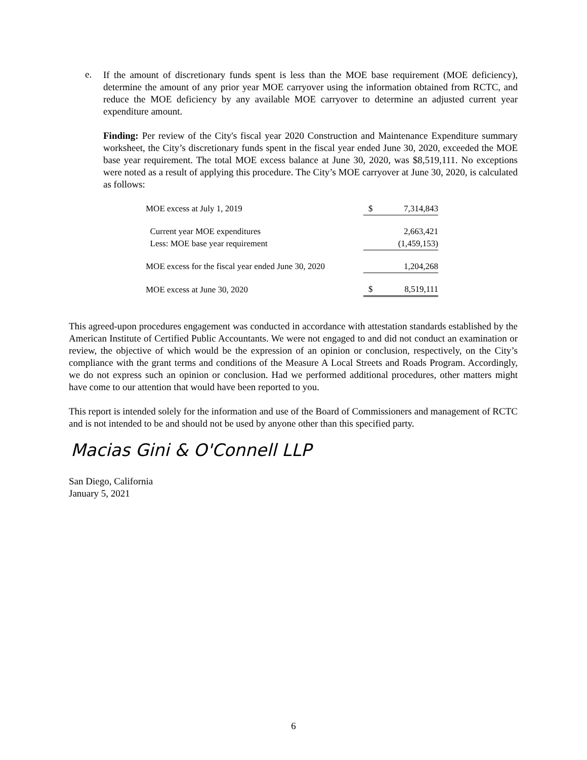e.
If the amount of discretionary funds spent is less than the MOE base requirement (MOE deficiency), determine the amount of any prior year MOE carryover using the information obtained from RCTC, and reduce the MOE deficiency by any available MOE carryover to determine an adjusted current year expenditure amount.
Finding: Per review of the City's fiscal year 2020 Construction and Maintenance Expenditure summary worksheet, the City’s discretionary funds spent in the fiscal year ended June 30, 2020, exceeded the MOE base year requirement. The total MOE excess balance at June 30, 2020, was $8,519,111. No exceptions were noted as a result of applying this procedure. The City’s MOE carryover at June 30, 2020, is calculated as follows:
| MOE excess at July 1, 2019 | | $ | 7,314,843 |
| Current year MOE expenditures | | | 2,663,421 |
| Less: MOE base year requirement | | | (1,459,153) |
| MOE excess for the fiscal year ended June 30, 2020 | | | 1,204,268 |
| MOE excess at June 30, 2020 | | $ | 8,519,111 |
This agreed-upon procedures engagement was conducted in accordance with attestation standards established by the American Institute of Certified Public Accountants. We were not engaged to and did not conduct an examination or review, the objective of which would be the expression of an opinion or conclusion, respectively, on the City’s compliance with the grant terms and conditions of the Measure A Local Streets and Roads Program. Accordingly, we do not express such an opinion or conclusion. Had we performed additional procedures, other matters might have come to our attention that would have been reported to you.
This report is intended solely for the information and use of the Board of Commissioners and management of RCTC and is not intended to be and should not be used by anyone other than this specified party.
Macias Gini & O'Connell LLP
San Diego, California
January 5, 2021
6